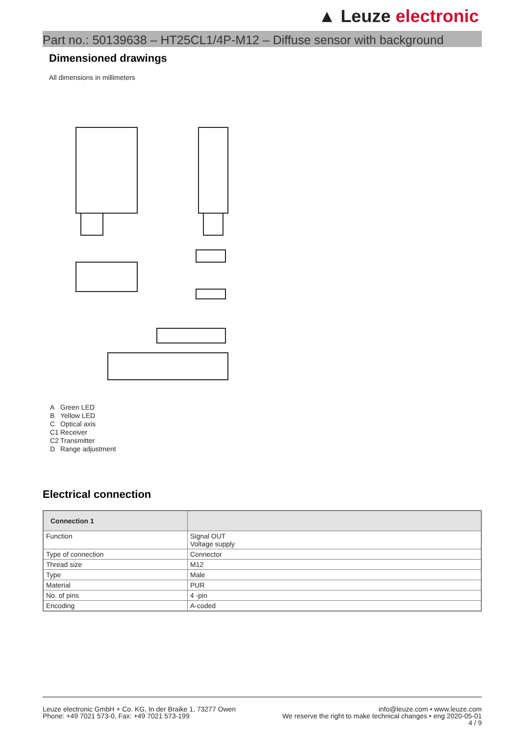▲ Leuze electronic
Part no.: 50139638 – HT25CL1/4P-M12 – Diffuse sensor with background
Dimensioned drawings
All dimensions in millimeters
A Green LED
B Yellow LED
C Optical axis
C1 Receiver
C2 Transmitter
D Range adjustment
Electrical connection
| Connection 1 | |
| --- | --- |
| Function | Signal OUT Voltage supply |
| Type of connection | Connector |
| Thread size | M12 |
| Type | Male |
| Material | PUR |
| No. of pins | 4 -pin |
| Encoding | A-coded |
Leuze electronic GmbH + Co. KG, In der Braike 1, 73277 Owen
Phone: +49 7021 573-0, Fax: +49 7021 573-199
info@leuze.com • www.leuze.com
We reserve the right to make technical changes • eng 2020-05-01
4 / 9